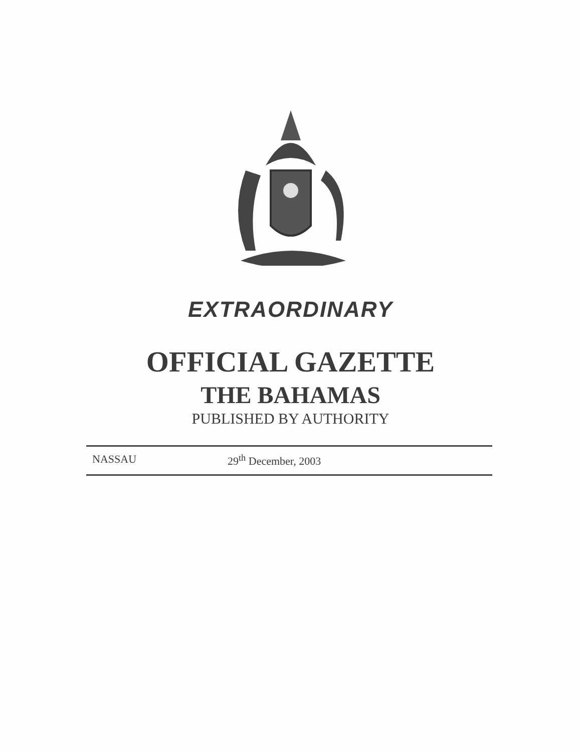EXTRAORDINARY
OFFICIAL GAZETTE
THE BAHAMAS
PUBLISHED BY AUTHORITY
NASSAU 29<sup>th</sup> December, 2003